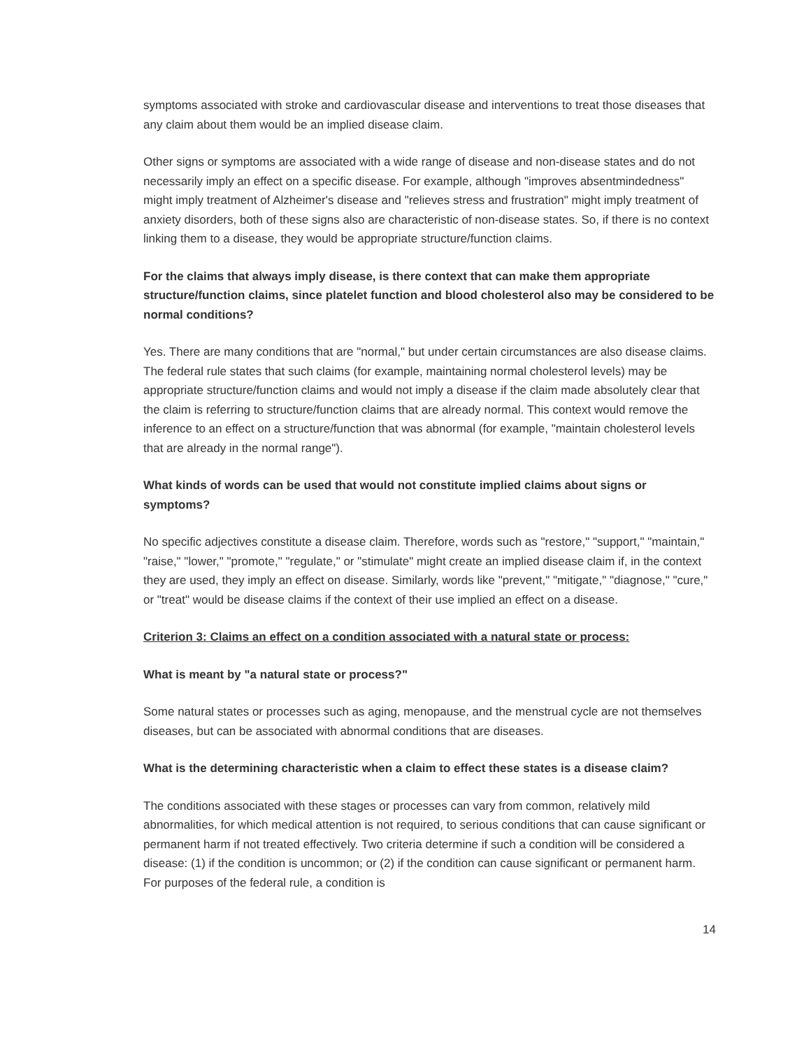symptoms associated with stroke and cardiovascular disease and interventions to treat those diseases that any claim about them would be an implied disease claim.
Other signs or symptoms are associated with a wide range of disease and non-disease states and do not necessarily imply an effect on a specific disease. For example, although "improves absentmindedness" might imply treatment of Alzheimer's disease and "relieves stress and frustration" might imply treatment of anxiety disorders, both of these signs also are characteristic of non-disease states. So, if there is no context linking them to a disease, they would be appropriate structure/function claims.
For the claims that always imply disease, is there context that can make them appropriate structure/function claims, since platelet function and blood cholesterol also may be considered to be normal conditions?
Yes. There are many conditions that are "normal," but under certain circumstances are also disease claims. The federal rule states that such claims (for example, maintaining normal cholesterol levels) may be appropriate structure/function claims and would not imply a disease if the claim made absolutely clear that the claim is referring to structure/function claims that are already normal. This context would remove the inference to an effect on a structure/function that was abnormal (for example, "maintain cholesterol levels that are already in the normal range").
What kinds of words can be used that would not constitute implied claims about signs or symptoms?
No specific adjectives constitute a disease claim. Therefore, words such as "restore," "support," "maintain," "raise," "lower," "promote," "regulate," or "stimulate" might create an implied disease claim if, in the context they are used, they imply an effect on disease. Similarly, words like "prevent," "mitigate," "diagnose," "cure," or "treat" would be disease claims if the context of their use implied an effect on a disease.
Criterion 3: Claims an effect on a condition associated with a natural state or process:
What is meant by "a natural state or process?"
Some natural states or processes such as aging, menopause, and the menstrual cycle are not themselves diseases, but can be associated with abnormal conditions that are diseases.
What is the determining characteristic when a claim to effect these states is a disease claim?
The conditions associated with these stages or processes can vary from common, relatively mild abnormalities, for which medical attention is not required, to serious conditions that can cause significant or permanent harm if not treated effectively. Two criteria determine if such a condition will be considered a disease: (1) if the condition is uncommon; or (2) if the condition can cause significant or permanent harm. For purposes of the federal rule, a condition is
14